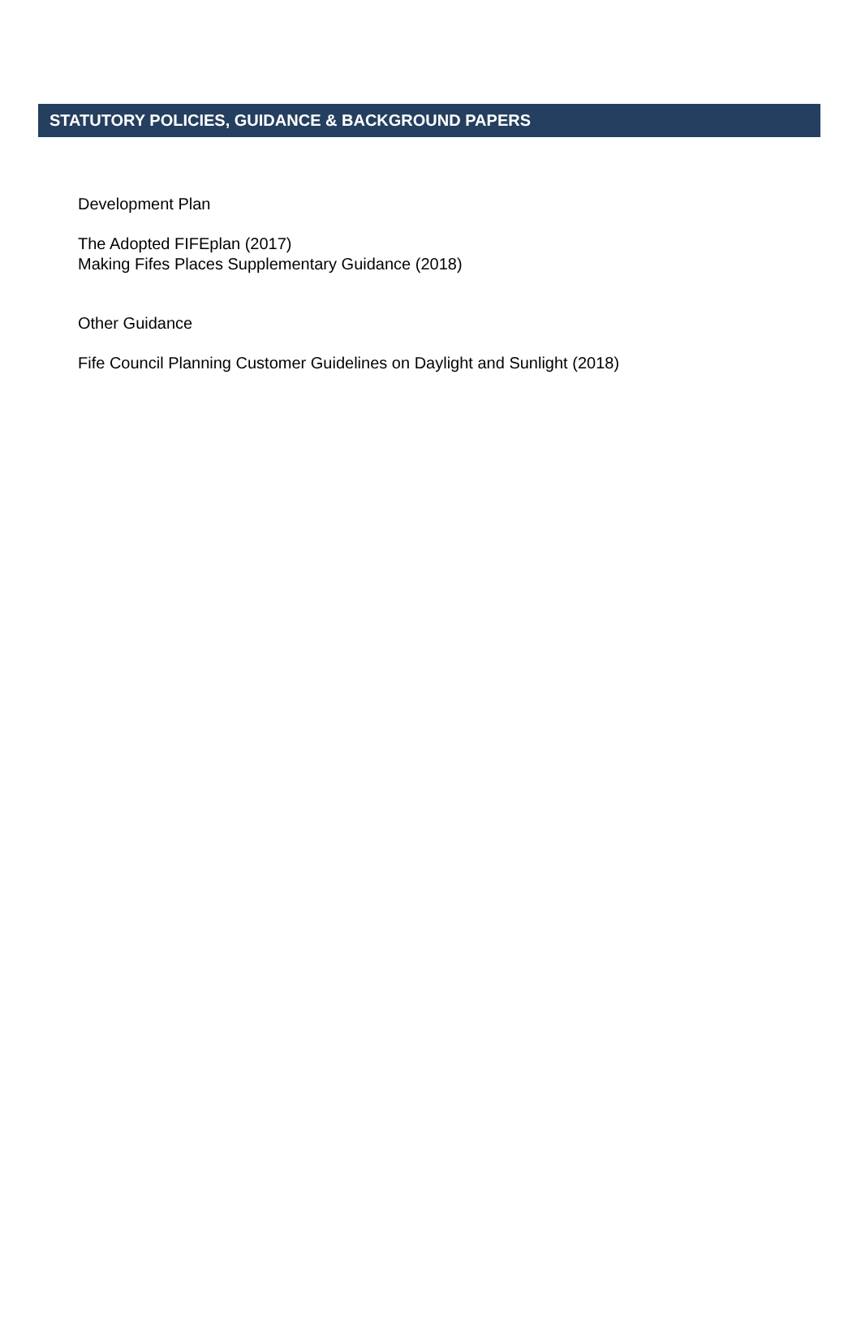STATUTORY POLICIES, GUIDANCE & BACKGROUND PAPERS
Development Plan
The Adopted FIFEplan (2017)
Making Fifes Places Supplementary Guidance (2018)
Other Guidance
Fife Council Planning Customer Guidelines on Daylight and Sunlight (2018)